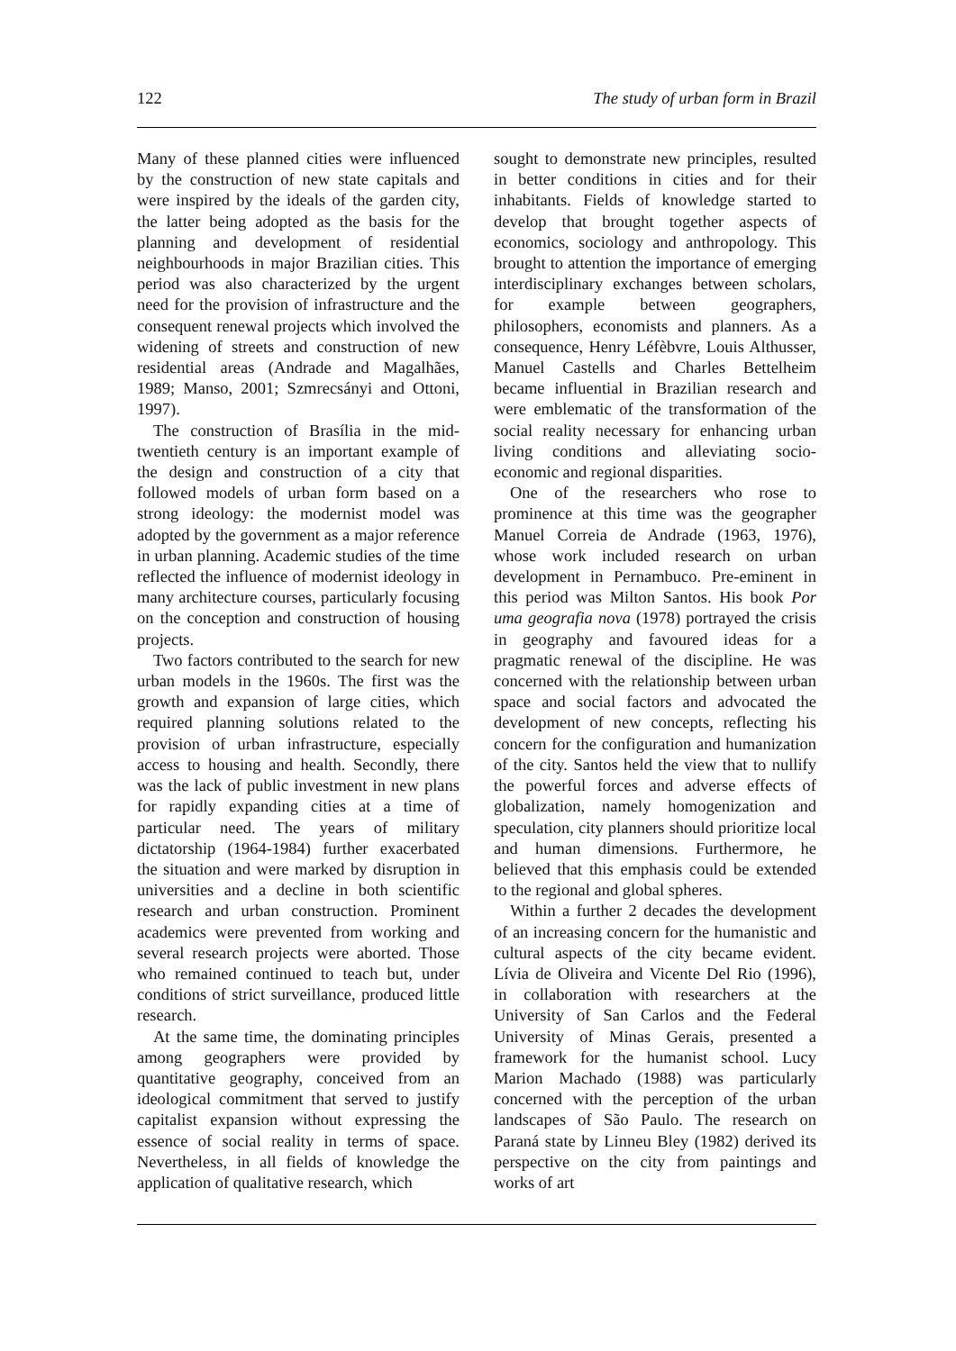122 The study of urban form in Brazil
Many of these planned cities were influenced by the construction of new state capitals and were inspired by the ideals of the garden city, the latter being adopted as the basis for the planning and development of residential neighbourhoods in major Brazilian cities. This period was also characterized by the urgent need for the provision of infrastructure and the consequent renewal projects which involved the widening of streets and construction of new residential areas (Andrade and Magalhães, 1989; Manso, 2001; Szmrecsányi and Ottoni, 1997).
The construction of Brasília in the mid-twentieth century is an important example of the design and construction of a city that followed models of urban form based on a strong ideology: the modernist model was adopted by the government as a major reference in urban planning. Academic studies of the time reflected the influence of modernist ideology in many architecture courses, particularly focusing on the conception and construction of housing projects.
Two factors contributed to the search for new urban models in the 1960s. The first was the growth and expansion of large cities, which required planning solutions related to the provision of urban infrastructure, especially access to housing and health. Secondly, there was the lack of public investment in new plans for rapidly expanding cities at a time of particular need. The years of military dictatorship (1964-1984) further exacerbated the situation and were marked by disruption in universities and a decline in both scientific research and urban construction. Prominent academics were prevented from working and several research projects were aborted. Those who remained continued to teach but, under conditions of strict surveillance, produced little research.
At the same time, the dominating principles among geographers were provided by quantitative geography, conceived from an ideological commitment that served to justify capitalist expansion without expressing the essence of social reality in terms of space. Nevertheless, in all fields of knowledge the application of qualitative research, which
sought to demonstrate new principles, resulted in better conditions in cities and for their inhabitants. Fields of knowledge started to develop that brought together aspects of economics, sociology and anthropology. This brought to attention the importance of emerging interdisciplinary exchanges between scholars, for example between geographers, philosophers, economists and planners. As a consequence, Henry Léfèbvre, Louis Althusser, Manuel Castells and Charles Bettelheim became influential in Brazilian research and were emblematic of the transformation of the social reality necessary for enhancing urban living conditions and alleviating socio-economic and regional disparities.
One of the researchers who rose to prominence at this time was the geographer Manuel Correia de Andrade (1963, 1976), whose work included research on urban development in Pernambuco. Pre-eminent in this period was Milton Santos. His book Por uma geografia nova (1978) portrayed the crisis in geography and favoured ideas for a pragmatic renewal of the discipline. He was concerned with the relationship between urban space and social factors and advocated the development of new concepts, reflecting his concern for the configuration and humanization of the city. Santos held the view that to nullify the powerful forces and adverse effects of globalization, namely homogenization and speculation, city planners should prioritize local and human dimensions. Furthermore, he believed that this emphasis could be extended to the regional and global spheres.
Within a further 2 decades the development of an increasing concern for the humanistic and cultural aspects of the city became evident. Lívia de Oliveira and Vicente Del Rio (1996), in collaboration with researchers at the University of San Carlos and the Federal University of Minas Gerais, presented a framework for the humanist school. Lucy Marion Machado (1988) was particularly concerned with the perception of the urban landscapes of São Paulo. The research on Paraná state by Linneu Bley (1982) derived its perspective on the city from paintings and works of art